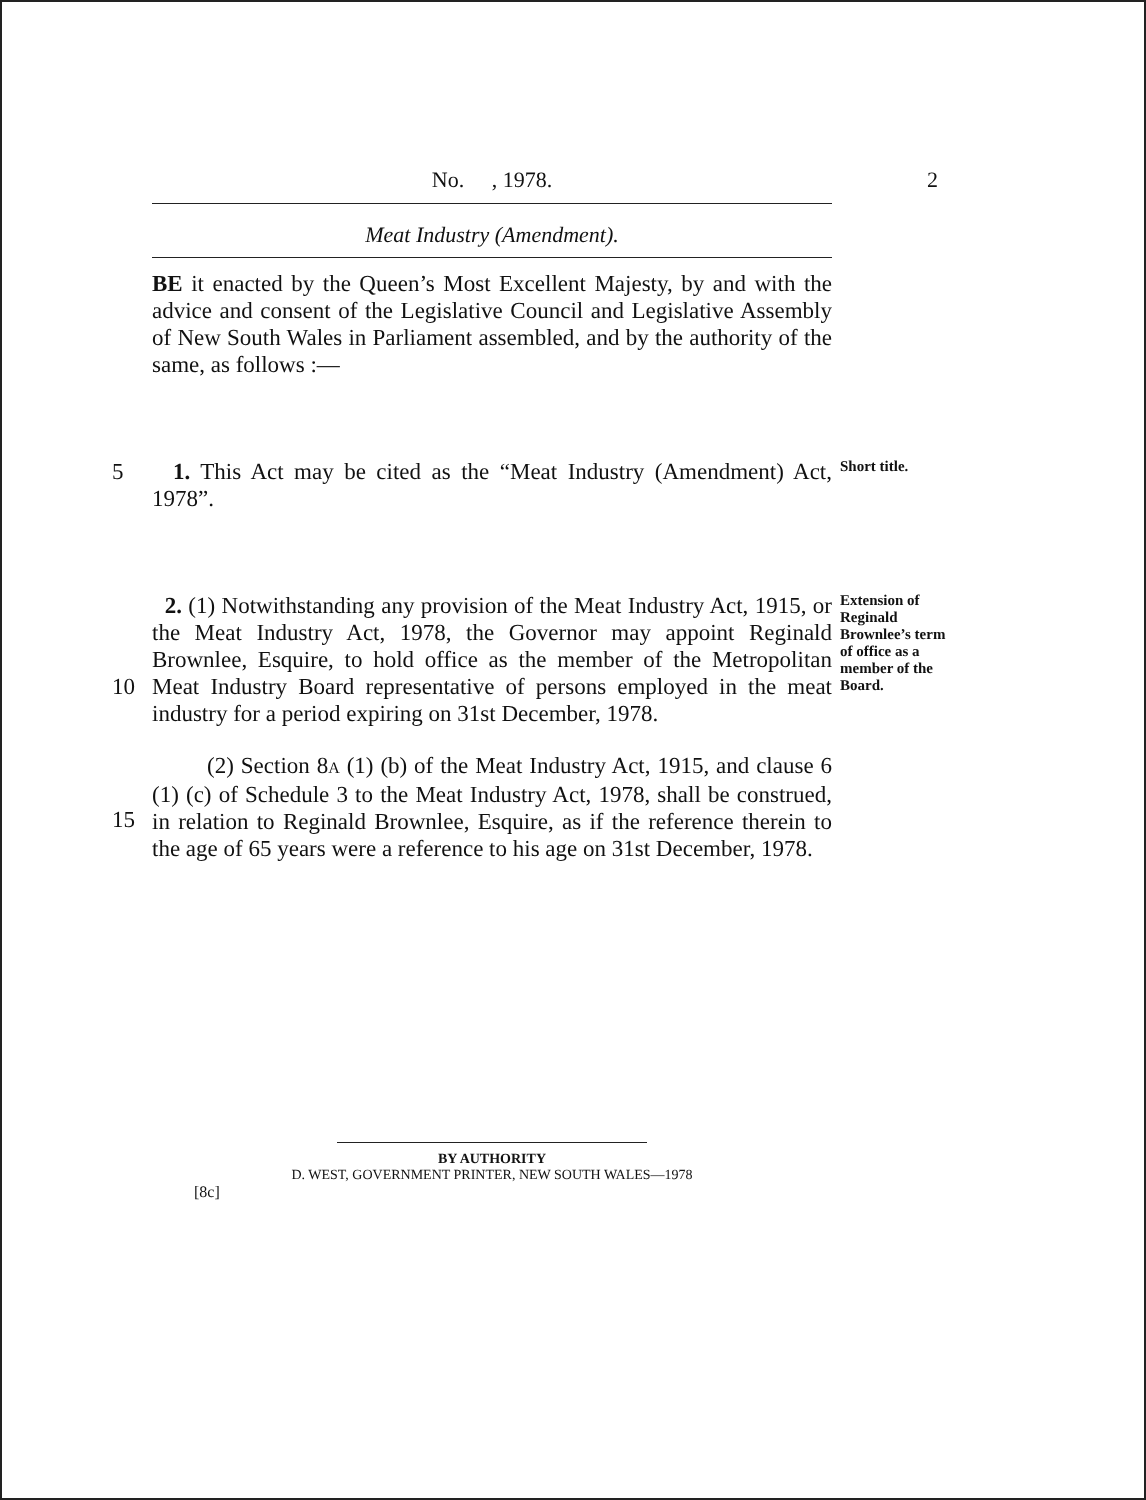No. , 1978. 2
Meat Industry (Amendment).
BE it enacted by the Queen’s Most Excellent Majesty, by and with the advice and consent of the Legislative Council and Legislative Assembly of New South Wales in Parliament assembled, and by the authority of the same, as follows :—
5 1. This Act may be cited as the “Meat Industry (Amendment) Act, 1978”.
Short title.
10 2. (1) Notwithstanding any provision of the Meat Industry Act, 1915, or the Meat Industry Act, 1978, the Governor may appoint Reginald Brownlee, Esquire, to hold office as the member of the Metropolitan Meat Industry Board representative of persons employed in the meat industry for a period expiring on 31st December, 1978.
Extension of Reginald Brownlee’s term of office as a member of the Board.
15 (2) Section 8A (1) (b) of the Meat Industry Act, 1915, and clause 6 (1) (c) of Schedule 3 to the Meat Industry Act, 1978, shall be construed, in relation to Reginald Brownlee, Esquire, as if the reference therein to the age of 65 years were a reference to his age on 31st December, 1978.
BY AUTHORITY
D. WEST, GOVERNMENT PRINTER, NEW SOUTH WALES—1978
[8c]